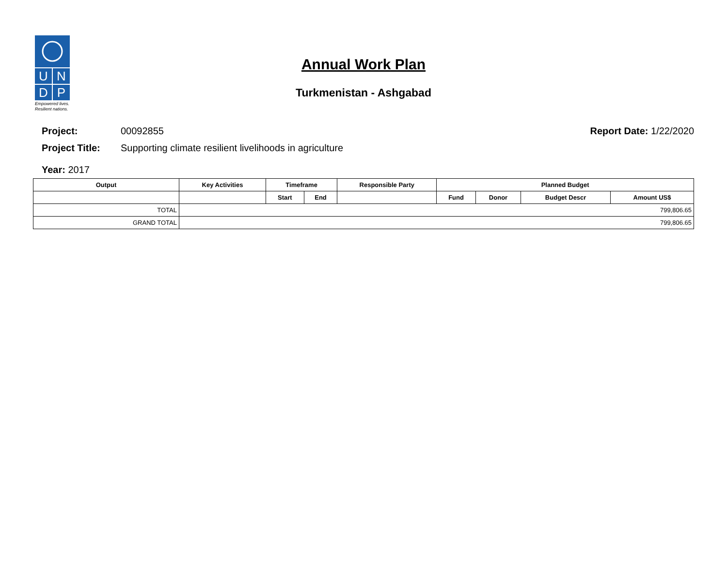U N
D P
Empowered lives.
Resilient nations.
Annual Work Plan
Turkmenistan - Ashgabad
Project: 00092855 Report Date: 1/22/2020
Project Title: Supporting climate resilient livelihoods in agriculture
Year: 2017
| Output | Key Activities | Timeframe | | Responsible Party | Planned Budget | | | |
| --- | --- | --- | --- | --- | --- | --- | --- | --- |
| | | Start | End | | Fund | Donor | Budget Descr | Amount US$ |
| TOTAL | 799,806.65 | | | | | | | |
| GRAND TOTAL | 799,806.65 | | | | | | | |